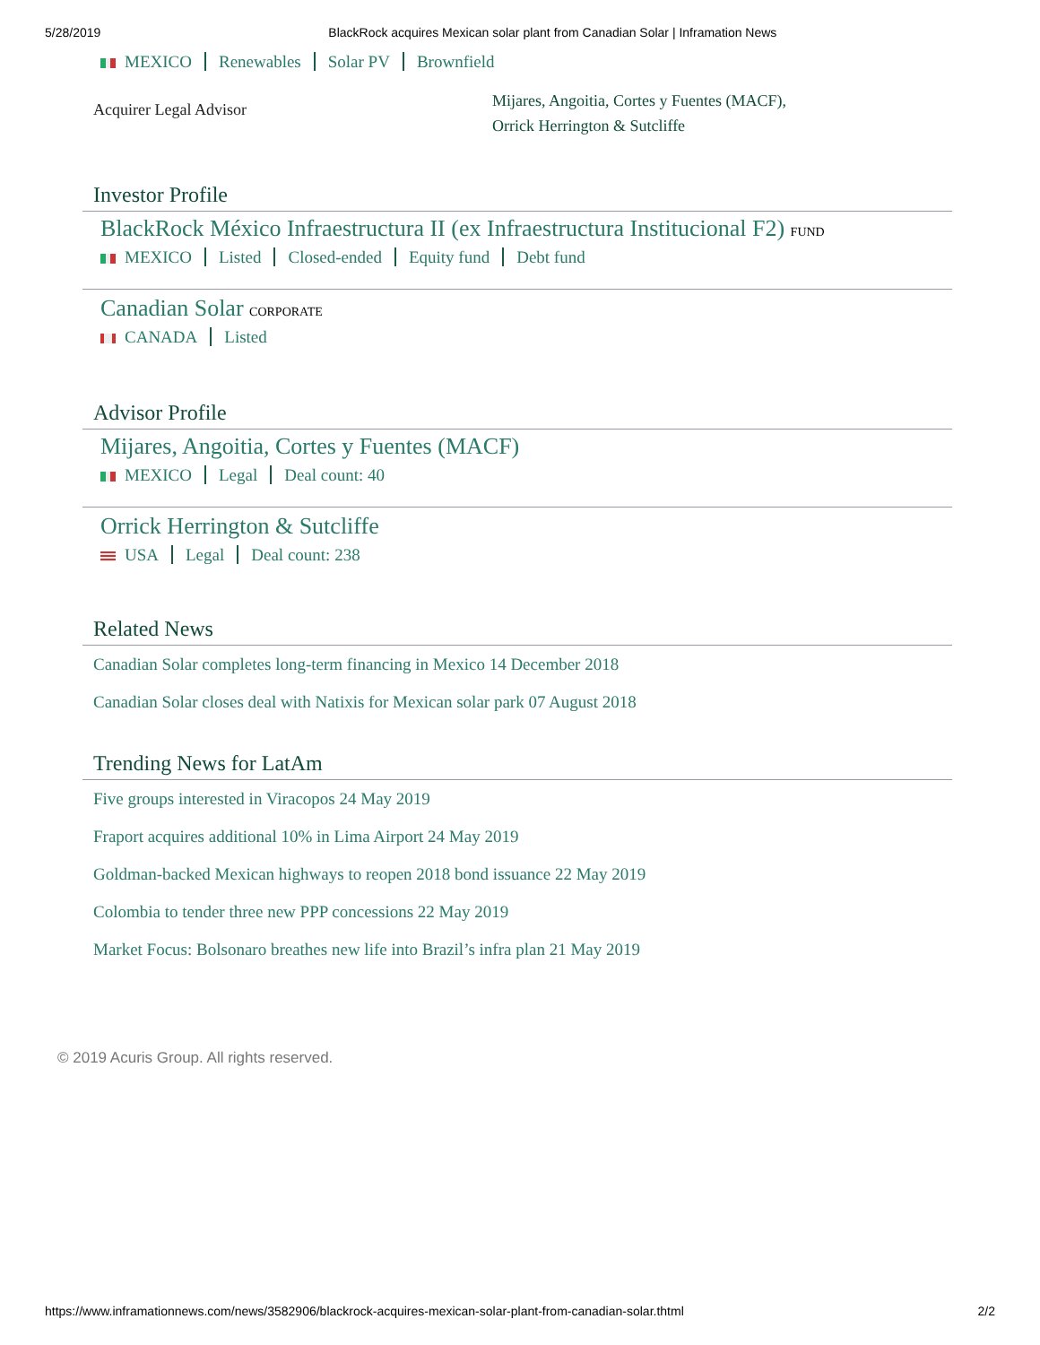5/28/2019 BlackRock acquires Mexican solar plant from Canadian Solar | Inframation News
MEXICO Renewables Solar PV Brownfield
Acquirer Legal Advisor
Mijares, Angoitia, Cortes y Fuentes (MACF),
Orrick Herrington & Sutcliffe
Investor Profile
BlackRock México Infraestructura II (ex Infraestructura Institucional F2) FUND
MEXICO Listed Closed-ended Equity fund Debt fund
Canadian Solar CORPORATE
CANADA Listed
Advisor Profile
Mijares, Angoitia, Cortes y Fuentes (MACF)
MEXICO Legal Deal count: 40
Orrick Herrington & Sutcliffe
USA Legal Deal count: 238
Related News
Canadian Solar completes long-term financing in Mexico 14 December 2018
Canadian Solar closes deal with Natixis for Mexican solar park 07 August 2018
Trending News for LatAm
Five groups interested in Viracopos 24 May 2019
Fraport acquires additional 10% in Lima Airport 24 May 2019
Goldman-backed Mexican highways to reopen 2018 bond issuance 22 May 2019
Colombia to tender three new PPP concessions 22 May 2019
Market Focus: Bolsonaro breathes new life into Brazil’s infra plan 21 May 2019
© 2019 Acuris Group. All rights reserved.
https://www.inframationnews.com/news/3582906/blackrock-acquires-mexican-solar-plant-from-canadian-solar.thtml 2/2